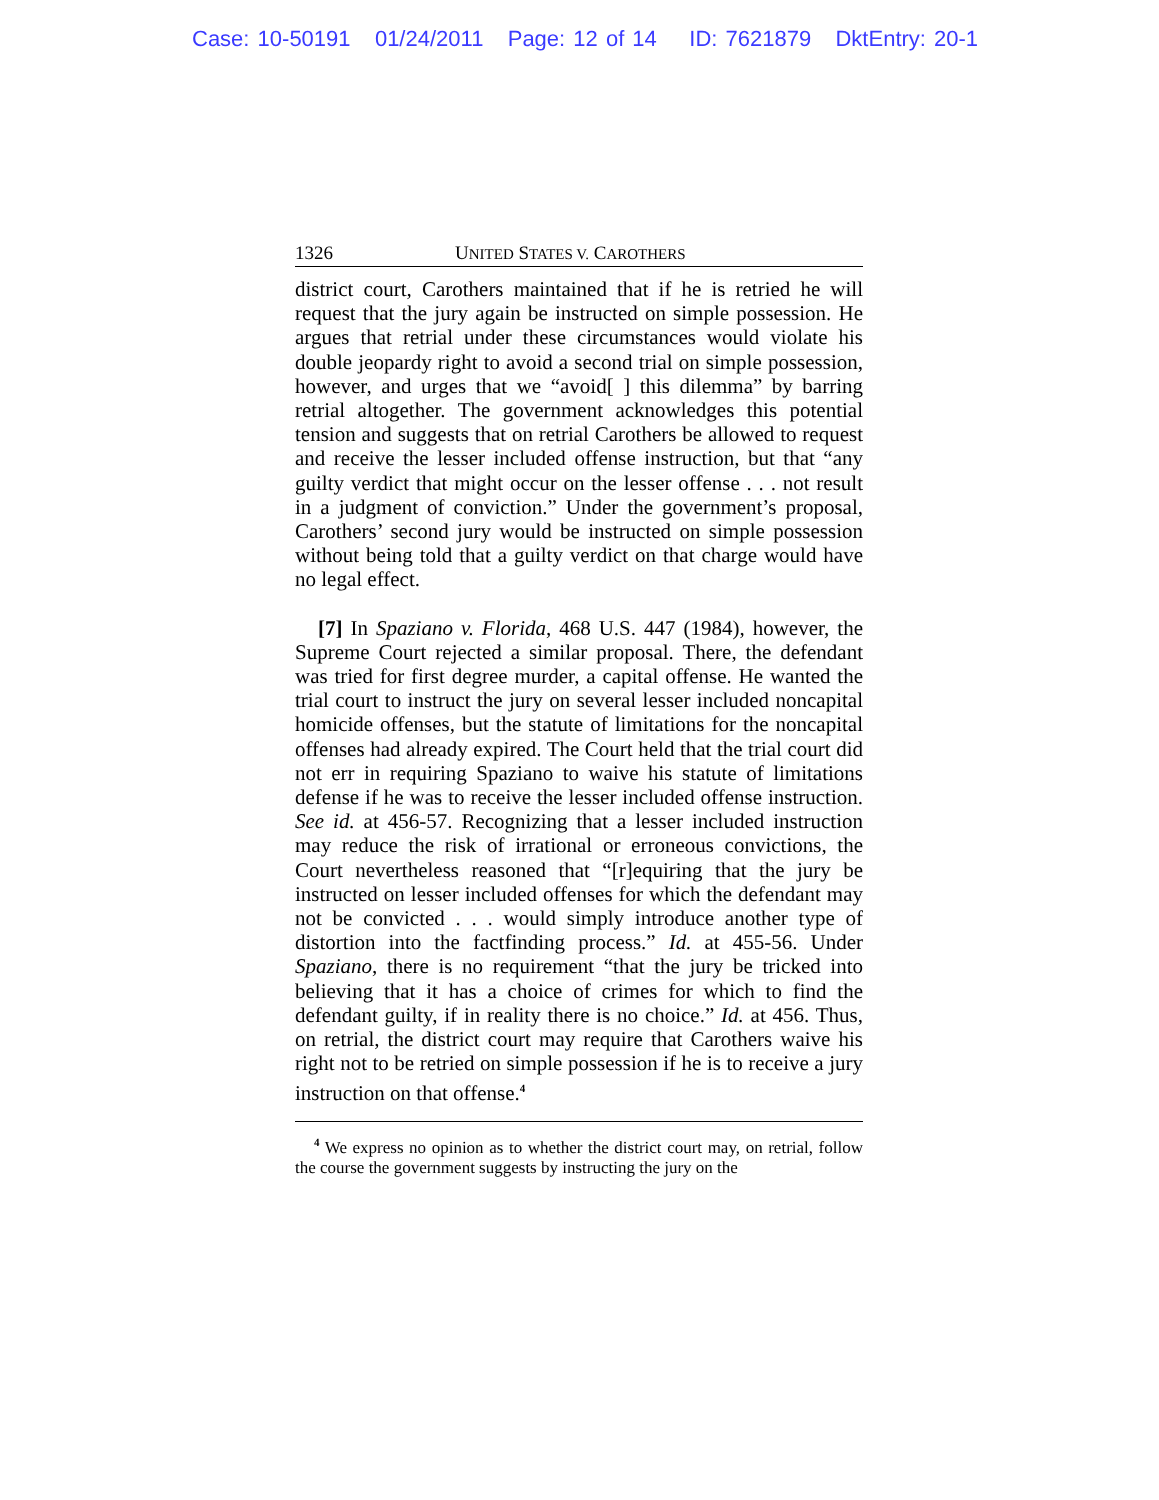Case: 10-50191 01/24/2011 Page: 12 of 14 ID: 7621879 DktEntry: 20-1
1326 UNITED STATES V. CAROTHERS
district court, Carothers maintained that if he is retried he will request that the jury again be instructed on simple possession. He argues that retrial under these circumstances would violate his double jeopardy right to avoid a second trial on simple possession, however, and urges that we “avoid[ ] this dilemma” by barring retrial altogether. The government acknowledges this potential tension and suggests that on retrial Carothers be allowed to request and receive the lesser included offense instruction, but that “any guilty verdict that might occur on the lesser offense . . . not result in a judgment of conviction.” Under the government’s proposal, Carothers’ second jury would be instructed on simple possession without being told that a guilty verdict on that charge would have no legal effect.
[7] In Spaziano v. Florida, 468 U.S. 447 (1984), however, the Supreme Court rejected a similar proposal. There, the defendant was tried for first degree murder, a capital offense. He wanted the trial court to instruct the jury on several lesser included noncapital homicide offenses, but the statute of limitations for the noncapital offenses had already expired. The Court held that the trial court did not err in requiring Spaziano to waive his statute of limitations defense if he was to receive the lesser included offense instruction. See id. at 456-57. Recognizing that a lesser included instruction may reduce the risk of irrational or erroneous convictions, the Court nevertheless reasoned that “[r]equiring that the jury be instructed on lesser included offenses for which the defendant may not be convicted . . . would simply introduce another type of distortion into the factfinding process.” Id. at 455-56. Under Spaziano, there is no requirement “that the jury be tricked into believing that it has a choice of crimes for which to find the defendant guilty, if in reality there is no choice.” Id. at 456. Thus, on retrial, the district court may require that Carothers waive his right not to be retried on simple possession if he is to receive a jury instruction on that offense.<sup>4</sup>
<sup>4</sup> We express no opinion as to whether the district court may, on retrial, follow the course the government suggests by instructing the jury on the